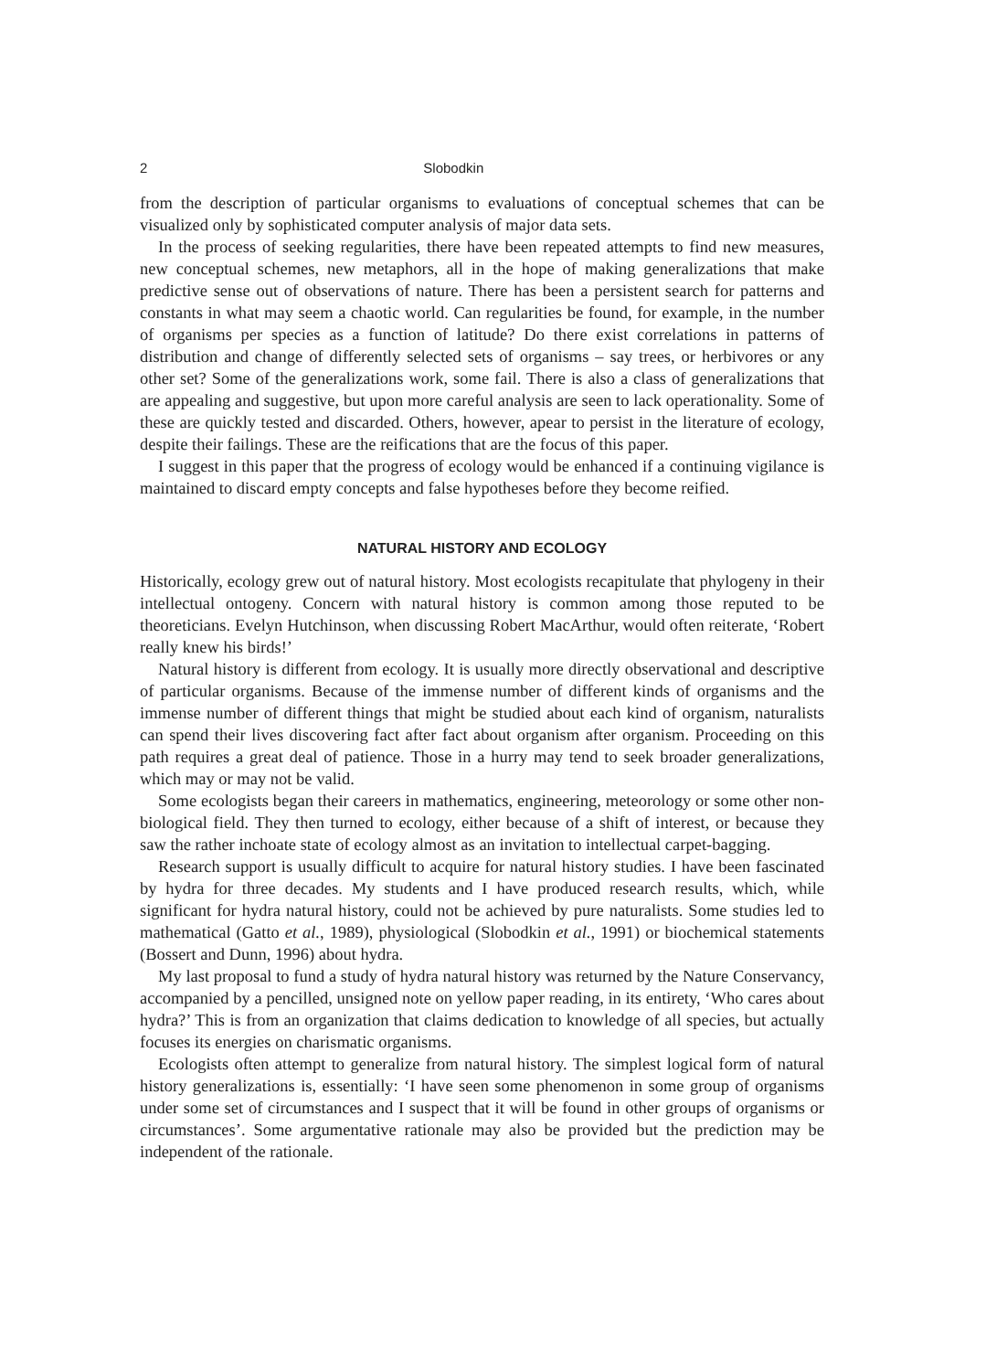2 Slobodkin
from the description of particular organisms to evaluations of conceptual schemes that can be visualized only by sophisticated computer analysis of major data sets.
In the process of seeking regularities, there have been repeated attempts to find new measures, new conceptual schemes, new metaphors, all in the hope of making generalizations that make predictive sense out of observations of nature. There has been a persistent search for patterns and constants in what may seem a chaotic world. Can regularities be found, for example, in the number of organisms per species as a function of latitude? Do there exist correlations in patterns of distribution and change of differently selected sets of organisms – say trees, or herbivores or any other set? Some of the generalizations work, some fail. There is also a class of generalizations that are appealing and suggestive, but upon more careful analysis are seen to lack operationality. Some of these are quickly tested and discarded. Others, however, apear to persist in the literature of ecology, despite their failings. These are the reifications that are the focus of this paper.
I suggest in this paper that the progress of ecology would be enhanced if a continuing vigilance is maintained to discard empty concepts and false hypotheses before they become reified.
NATURAL HISTORY AND ECOLOGY
Historically, ecology grew out of natural history. Most ecologists recapitulate that phylogeny in their intellectual ontogeny. Concern with natural history is common among those reputed to be theoreticians. Evelyn Hutchinson, when discussing Robert MacArthur, would often reiterate, ‘Robert really knew his birds!’
Natural history is different from ecology. It is usually more directly observational and descriptive of particular organisms. Because of the immense number of different kinds of organisms and the immense number of different things that might be studied about each kind of organism, naturalists can spend their lives discovering fact after fact about organism after organism. Proceeding on this path requires a great deal of patience. Those in a hurry may tend to seek broader generalizations, which may or may not be valid.
Some ecologists began their careers in mathematics, engineering, meteorology or some other non-biological field. They then turned to ecology, either because of a shift of interest, or because they saw the rather inchoate state of ecology almost as an invitation to intellectual carpet-bagging.
Research support is usually difficult to acquire for natural history studies. I have been fascinated by hydra for three decades. My students and I have produced research results, which, while significant for hydra natural history, could not be achieved by pure naturalists. Some studies led to mathematical (Gatto et al., 1989), physiological (Slobodkin et al., 1991) or biochemical statements (Bossert and Dunn, 1996) about hydra.
My last proposal to fund a study of hydra natural history was returned by the Nature Conservancy, accompanied by a pencilled, unsigned note on yellow paper reading, in its entirety, ‘Who cares about hydra?’ This is from an organization that claims dedication to knowledge of all species, but actually focuses its energies on charismatic organisms.
Ecologists often attempt to generalize from natural history. The simplest logical form of natural history generalizations is, essentially: ‘I have seen some phenomenon in some group of organisms under some set of circumstances and I suspect that it will be found in other groups of organisms or circumstances’. Some argumentative rationale may also be provided but the prediction may be independent of the rationale.